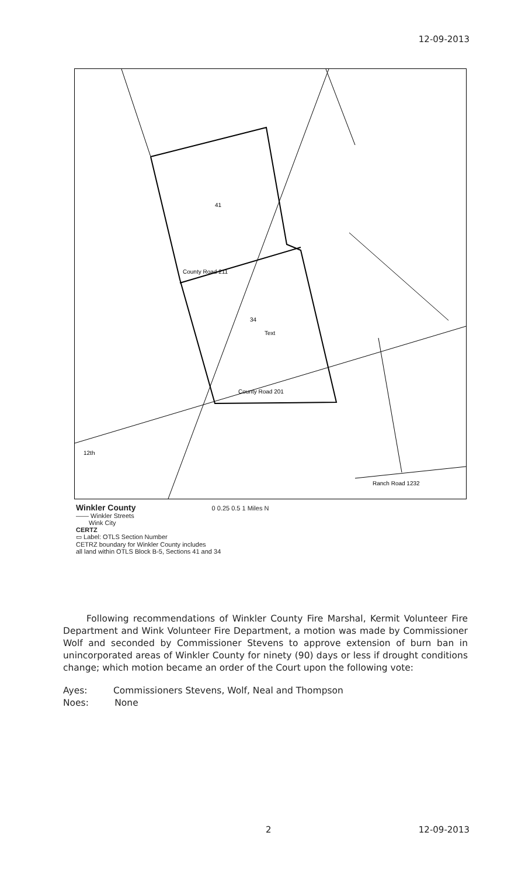12-09-2013
41
34
Text
County Road 211
County Road 201
Ranch Road 1232
12th
Winkler County 0 0.25 0.5 1 Miles N
—— Winkler Streets
Wink City
CERTZ
▭ Label: OTLS Section Number
CETRZ boundary for Winkler County includes
all land within OTLS Block B-5, Sections 41 and 34
Following recommendations of Winkler County Fire Marshal, Kermit Volunteer Fire Department and Wink Volunteer Fire Department, a motion was made by Commissioner Wolf and seconded by Commissioner Stevens to approve extension of burn ban in unincorporated areas of Winkler County for ninety (90) days or less if drought conditions change; which motion became an order of the Court upon the following vote:
Ayes: Commissioners Stevens, Wolf, Neal and Thompson
Noes: None
2 12-09-2013